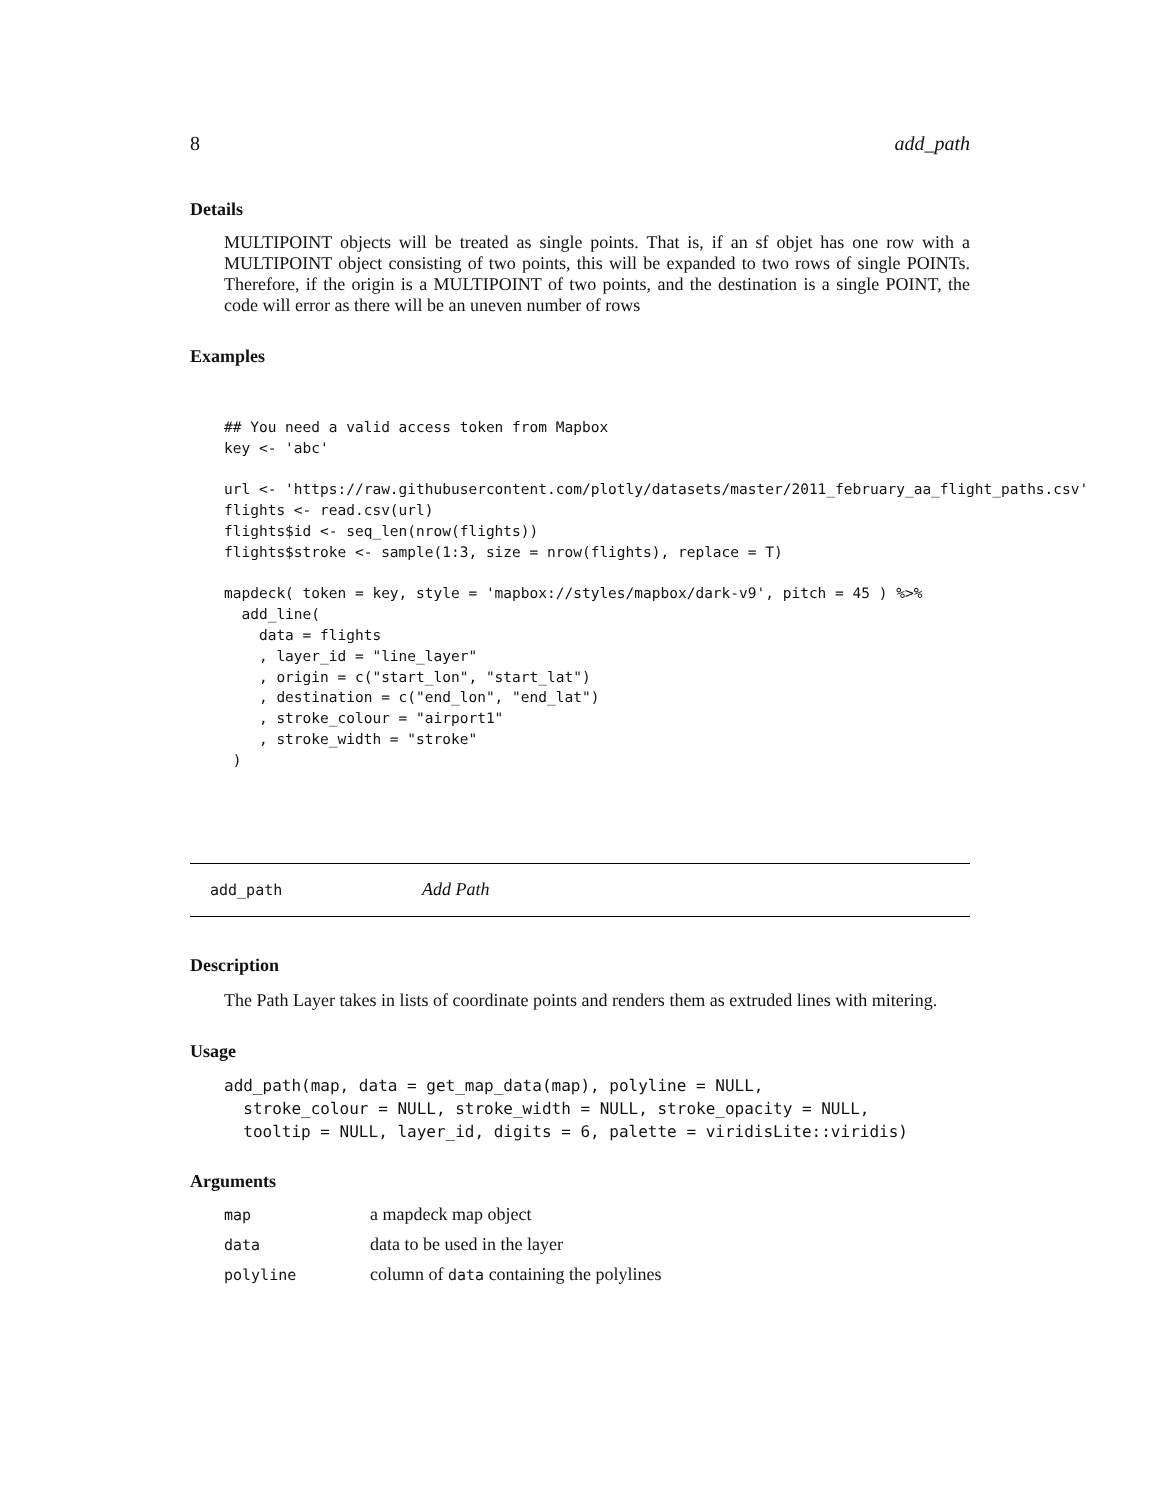8 add_path
Details
MULTIPOINT objects will be treated as single points. That is, if an sf objet has one row with a MULTIPOINT object consisting of two points, this will be expanded to two rows of single POINTs. Therefore, if the origin is a MULTIPOINT of two points, and the destination is a single POINT, the code will error as there will be an uneven number of rows
Examples
## You need a valid access token from Mapbox
key <- 'abc'

url <- 'https://raw.githubusercontent.com/plotly/datasets/master/2011_february_aa_flight_paths.csv'
flights <- read.csv(url)
flights$id <- seq_len(nrow(flights))
flights$stroke <- sample(1:3, size = nrow(flights), replace = T)

mapdeck( token = key, style = 'mapbox://styles/mapbox/dark-v9', pitch = 45 ) %>%
  add_line(
    data = flights
    , layer_id = "line_layer"
    , origin = c("start_lon", "start_lat")
    , destination = c("end_lon", "end_lat")
    , stroke_colour = "airport1"
    , stroke_width = "stroke"
 )
add_path Add Path
Description
The Path Layer takes in lists of coordinate points and renders them as extruded lines with mitering.
Usage
add_path(map, data = get_map_data(map), polyline = NULL,
  stroke_colour = NULL, stroke_width = NULL, stroke_opacity = NULL,
  tooltip = NULL, layer_id, digits = 6, palette = viridisLite::viridis)
Arguments
| map | a mapdeck map object |
| data | data to be used in the layer |
| polyline | column of data containing the polylines |